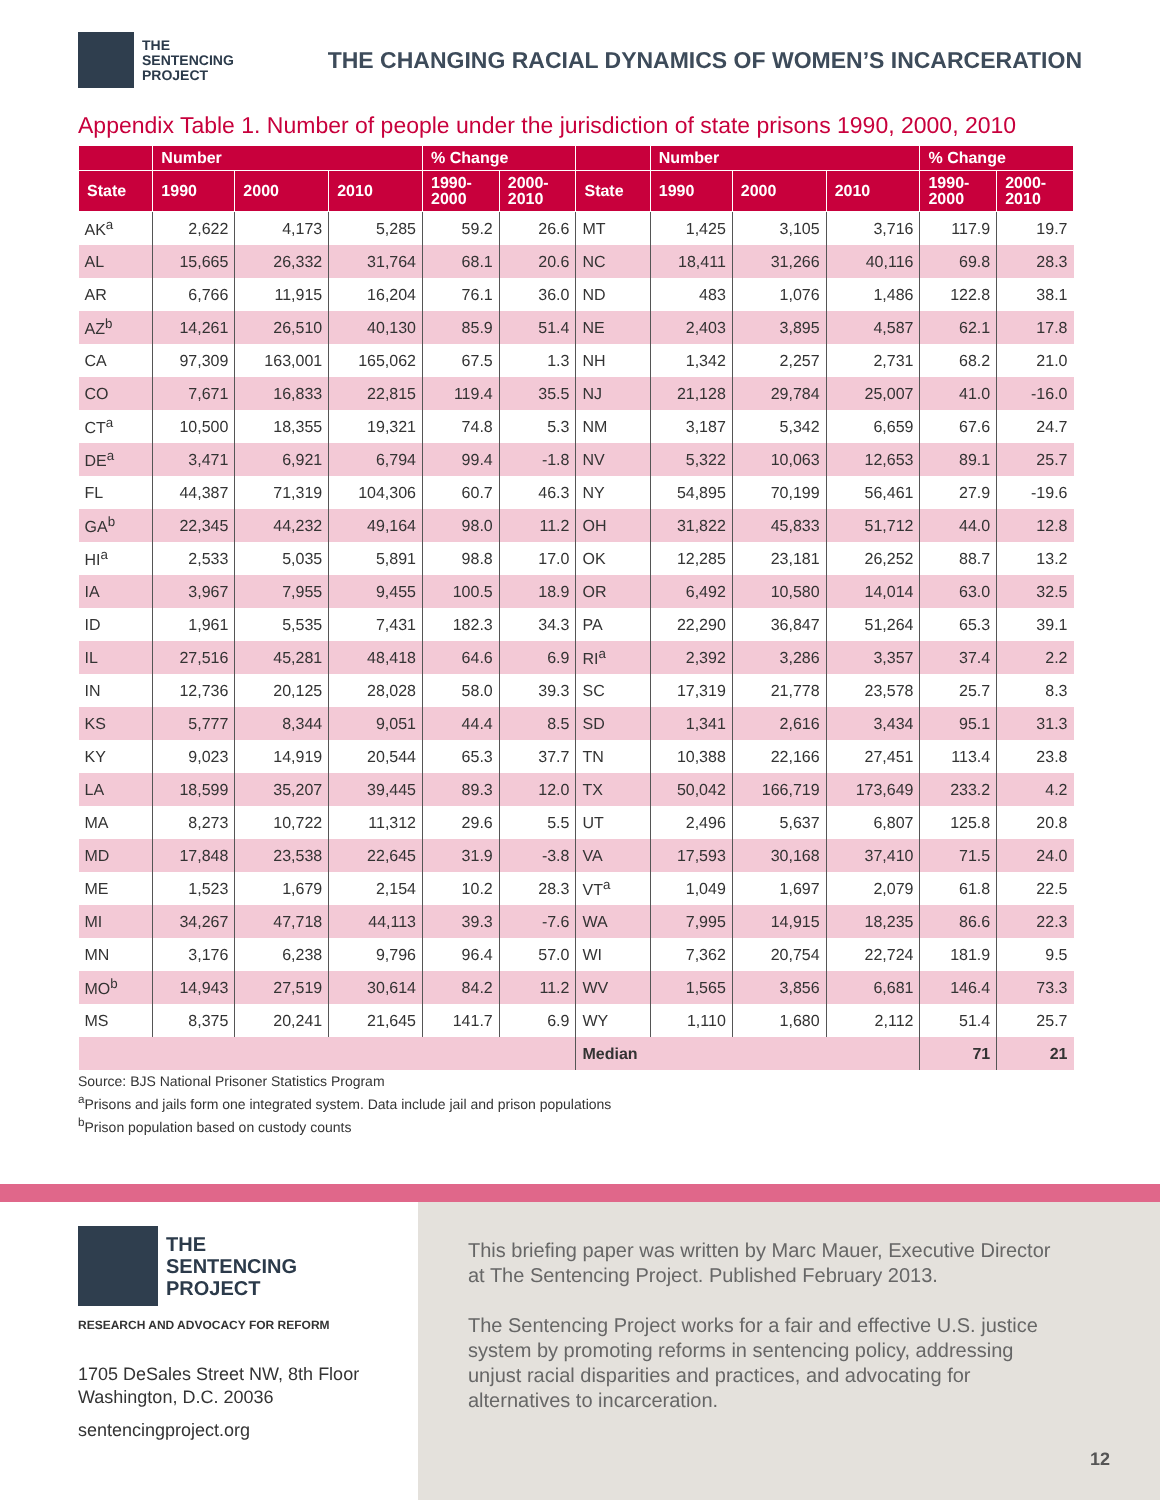THE
SENTENCING
PROJECT
THE CHANGING RACIAL DYNAMICS OF WOMEN’S INCARCERATION
Appendix Table 1. Number of people under the jurisdiction of state prisons 1990, 2000, 2010
| | Number | | | % Change | | | Number | | | % Change | |
| --- | --- | --- | --- | --- | --- | --- | --- | --- | --- | --- | --- |
| State | 1990 | 2000 | 2010 | 1990- 2000 | 2000- 2010 | State | 1990 | 2000 | 2010 | 1990- 2000 | 2000- 2010 |
| AK<sup>a</sup> | 2,622 | 4,173 | 5,285 | 59.2 | 26.6 | MT | 1,425 | 3,105 | 3,716 | 117.9 | 19.7 |
| AL | 15,665 | 26,332 | 31,764 | 68.1 | 20.6 | NC | 18,411 | 31,266 | 40,116 | 69.8 | 28.3 |
| AR | 6,766 | 11,915 | 16,204 | 76.1 | 36.0 | ND | 483 | 1,076 | 1,486 | 122.8 | 38.1 |
| AZ<sup>b</sup> | 14,261 | 26,510 | 40,130 | 85.9 | 51.4 | NE | 2,403 | 3,895 | 4,587 | 62.1 | 17.8 |
| CA | 97,309 | 163,001 | 165,062 | 67.5 | 1.3 | NH | 1,342 | 2,257 | 2,731 | 68.2 | 21.0 |
| CO | 7,671 | 16,833 | 22,815 | 119.4 | 35.5 | NJ | 21,128 | 29,784 | 25,007 | 41.0 | -16.0 |
| CT<sup>a</sup> | 10,500 | 18,355 | 19,321 | 74.8 | 5.3 | NM | 3,187 | 5,342 | 6,659 | 67.6 | 24.7 |
| DE<sup>a</sup> | 3,471 | 6,921 | 6,794 | 99.4 | -1.8 | NV | 5,322 | 10,063 | 12,653 | 89.1 | 25.7 |
| FL | 44,387 | 71,319 | 104,306 | 60.7 | 46.3 | NY | 54,895 | 70,199 | 56,461 | 27.9 | -19.6 |
| GA<sup>b</sup> | 22,345 | 44,232 | 49,164 | 98.0 | 11.2 | OH | 31,822 | 45,833 | 51,712 | 44.0 | 12.8 |
| HI<sup>a</sup> | 2,533 | 5,035 | 5,891 | 98.8 | 17.0 | OK | 12,285 | 23,181 | 26,252 | 88.7 | 13.2 |
| IA | 3,967 | 7,955 | 9,455 | 100.5 | 18.9 | OR | 6,492 | 10,580 | 14,014 | 63.0 | 32.5 |
| ID | 1,961 | 5,535 | 7,431 | 182.3 | 34.3 | PA | 22,290 | 36,847 | 51,264 | 65.3 | 39.1 |
| IL | 27,516 | 45,281 | 48,418 | 64.6 | 6.9 | RI<sup>a</sup> | 2,392 | 3,286 | 3,357 | 37.4 | 2.2 |
| IN | 12,736 | 20,125 | 28,028 | 58.0 | 39.3 | SC | 17,319 | 21,778 | 23,578 | 25.7 | 8.3 |
| KS | 5,777 | 8,344 | 9,051 | 44.4 | 8.5 | SD | 1,341 | 2,616 | 3,434 | 95.1 | 31.3 |
| KY | 9,023 | 14,919 | 20,544 | 65.3 | 37.7 | TN | 10,388 | 22,166 | 27,451 | 113.4 | 23.8 |
| LA | 18,599 | 35,207 | 39,445 | 89.3 | 12.0 | TX | 50,042 | 166,719 | 173,649 | 233.2 | 4.2 |
| MA | 8,273 | 10,722 | 11,312 | 29.6 | 5.5 | UT | 2,496 | 5,637 | 6,807 | 125.8 | 20.8 |
| MD | 17,848 | 23,538 | 22,645 | 31.9 | -3.8 | VA | 17,593 | 30,168 | 37,410 | 71.5 | 24.0 |
| ME | 1,523 | 1,679 | 2,154 | 10.2 | 28.3 | VT<sup>a</sup> | 1,049 | 1,697 | 2,079 | 61.8 | 22.5 |
| MI | 34,267 | 47,718 | 44,113 | 39.3 | -7.6 | WA | 7,995 | 14,915 | 18,235 | 86.6 | 22.3 |
| MN | 3,176 | 6,238 | 9,796 | 96.4 | 57.0 | WI | 7,362 | 20,754 | 22,724 | 181.9 | 9.5 |
| MO<sup>b</sup> | 14,943 | 27,519 | 30,614 | 84.2 | 11.2 | WV | 1,565 | 3,856 | 6,681 | 146.4 | 73.3 |
| MS | 8,375 | 20,241 | 21,645 | 141.7 | 6.9 | WY | 1,110 | 1,680 | 2,112 | 51.4 | 25.7 |
| | | | | | | Median | | | | 71 | 21 |
Source: BJS National Prisoner Statistics Program
<sup>a</sup> Prisons and jails form one integrated system. Data include jail and prison populations
<sup>b</sup> Prison population based on custody counts
THE
SENTENCING
PROJECT
RESEARCH AND ADVOCACY FOR REFORM
1705 DeSales Street NW, 8th Floor
Washington, D.C. 20036
sentencingproject.org
This briefing paper was written by Marc Mauer, Executive Director at The Sentencing Project. Published February 2013.
The Sentencing Project works for a fair and effective U.S. justice system by promoting reforms in sentencing policy, addressing unjust racial disparities and practices, and advocating for alternatives to incarceration.
12